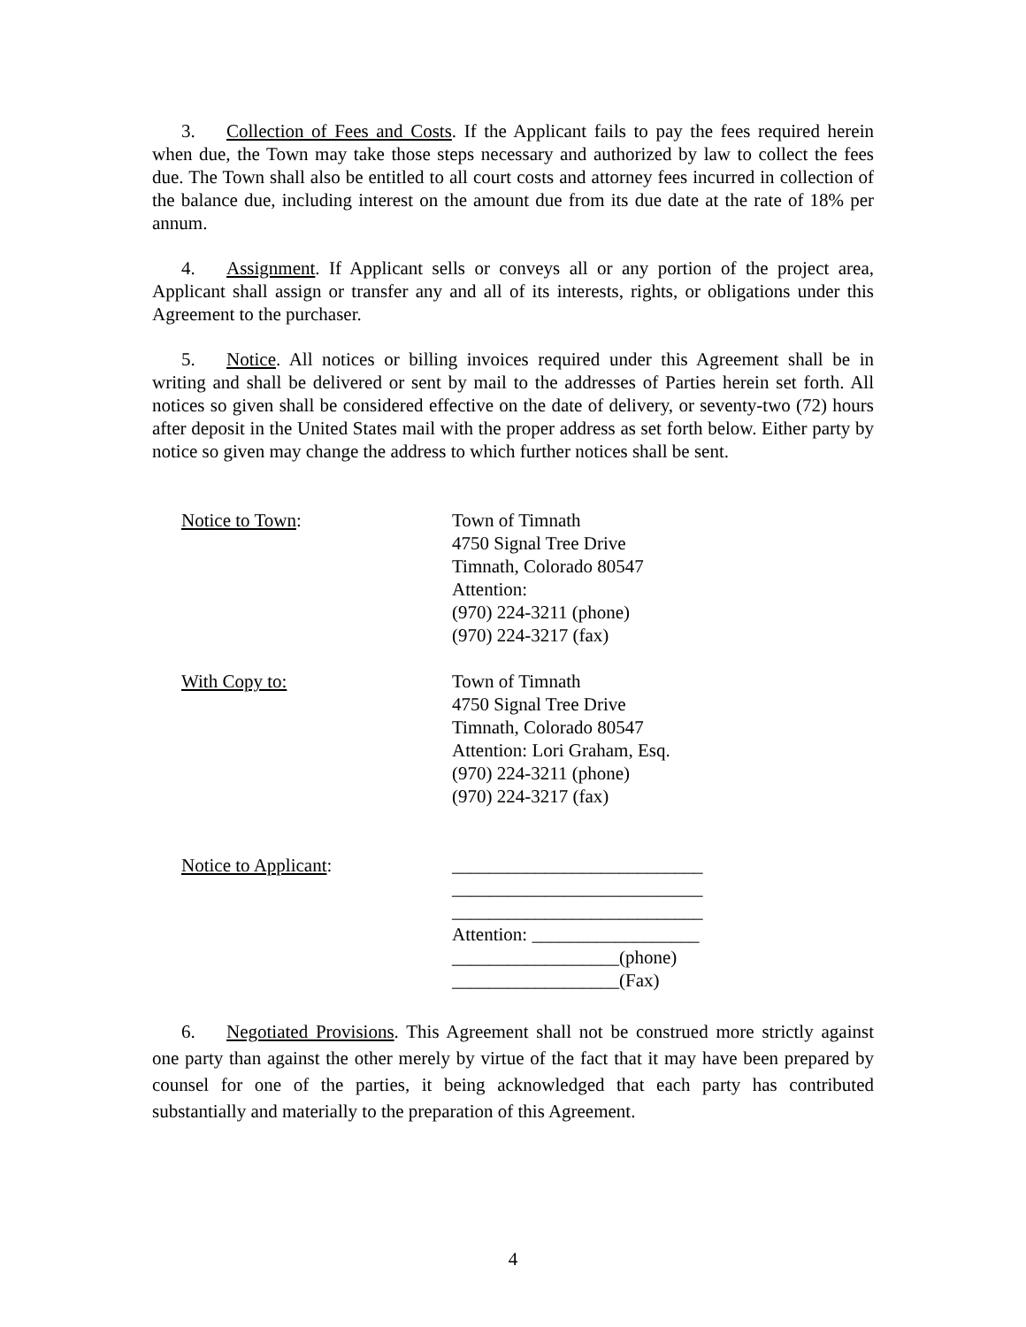3. Collection of Fees and Costs. If the Applicant fails to pay the fees required herein when due, the Town may take those steps necessary and authorized by law to collect the fees due. The Town shall also be entitled to all court costs and attorney fees incurred in collection of the balance due, including interest on the amount due from its due date at the rate of 18% per annum.
4. Assignment. If Applicant sells or conveys all or any portion of the project area, Applicant shall assign or transfer any and all of its interests, rights, or obligations under this Agreement to the purchaser.
5. Notice. All notices or billing invoices required under this Agreement shall be in writing and shall be delivered or sent by mail to the addresses of Parties herein set forth. All notices so given shall be considered effective on the date of delivery, or seventy-two (72) hours after deposit in the United States mail with the proper address as set forth below. Either party by notice so given may change the address to which further notices shall be sent.
Notice to Town:
Town of Timnath
4750 Signal Tree Drive
Timnath, Colorado 80547
Attention:
(970) 224-3211 (phone)
(970) 224-3217 (fax)
With Copy to:
Town of Timnath
4750 Signal Tree Drive
Timnath, Colorado 80547
Attention: Lori Graham, Esq.
(970) 224-3211 (phone)
(970) 224-3217 (fax)
Notice to Applicant:
___________________________
___________________________
___________________________
Attention: __________________
__________________(phone)
__________________(Fax)
6. Negotiated Provisions. This Agreement shall not be construed more strictly against one party than against the other merely by virtue of the fact that it may have been prepared by counsel for one of the parties, it being acknowledged that each party has contributed substantially and materially to the preparation of this Agreement.
4